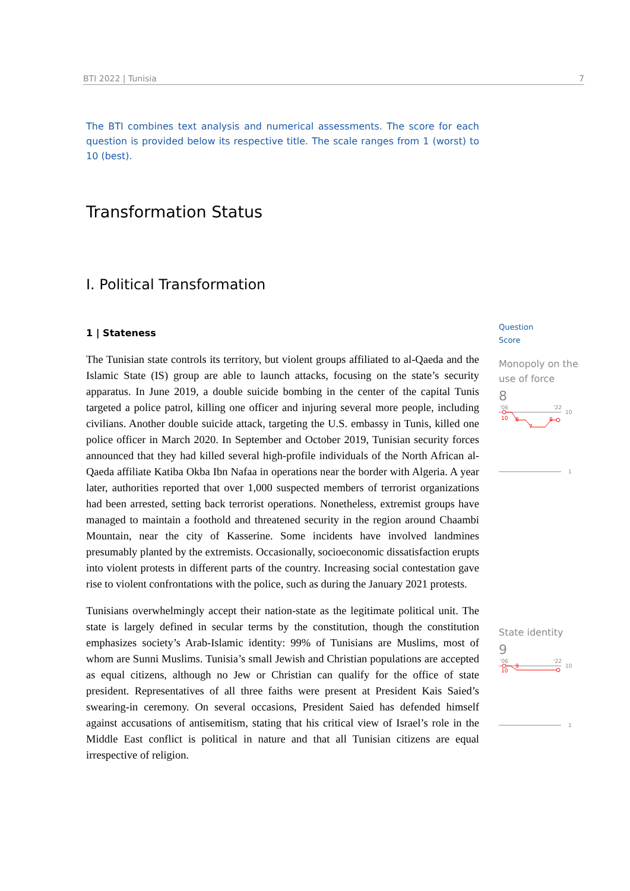BTI 2022 | Tunisia 7
The BTI combines text analysis and numerical assessments. The score for each question is provided below its respective title. The scale ranges from 1 (worst) to 10 (best).
Transformation Status
I. Political Transformation
1 | Stateness
The Tunisian state controls its territory, but violent groups affiliated to al-Qaeda and the Islamic State (IS) group are able to launch attacks, focusing on the state’s security apparatus. In June 2019, a double suicide bombing in the center of the capital Tunis targeted a police patrol, killing one officer and injuring several more people, including civilians. Another double suicide attack, targeting the U.S. embassy in Tunis, killed one police officer in March 2020. In September and October 2019, Tunisian security forces announced that they had killed several high-profile individuals of the North African al-Qaeda affiliate Katiba Okba Ibn Nafaa in operations near the border with Algeria. A year later, authorities reported that over 1,000 suspected members of terrorist organizations had been arrested, setting back terrorist operations. Nonetheless, extremist groups have managed to maintain a foothold and threatened security in the region around Chaambi Mountain, near the city of Kasserine. Some incidents have involved landmines presumably planted by the extremists. Occasionally, socioeconomic dissatisfaction erupts into violent protests in different parts of the country. Increasing social contestation gave rise to violent confrontations with the police, such as during the January 2021 protests.
Tunisians overwhelmingly accept their nation-state as the legitimate political unit. The state is largely defined in secular terms by the constitution, though the constitution emphasizes society’s Arab-Islamic identity: 99% of Tunisians are Muslims, most of whom are Sunni Muslims. Tunisia’s small Jewish and Christian populations are accepted as equal citizens, although no Jew or Christian can qualify for the office of state president. Representatives of all three faiths were present at President Kais Saied’s swearing-in ceremony. On several occasions, President Saied has defended himself against accusations of antisemitism, stating that his critical view of Israel’s role in the Middle East conflict is political in nature and that all Tunisian citizens are equal irrespective of religion.
Question
Score
Monopoly on the use of force
8
'06
'22
10
10
8
7
8
1
State identity
9
'06
'22
10
10
9
1